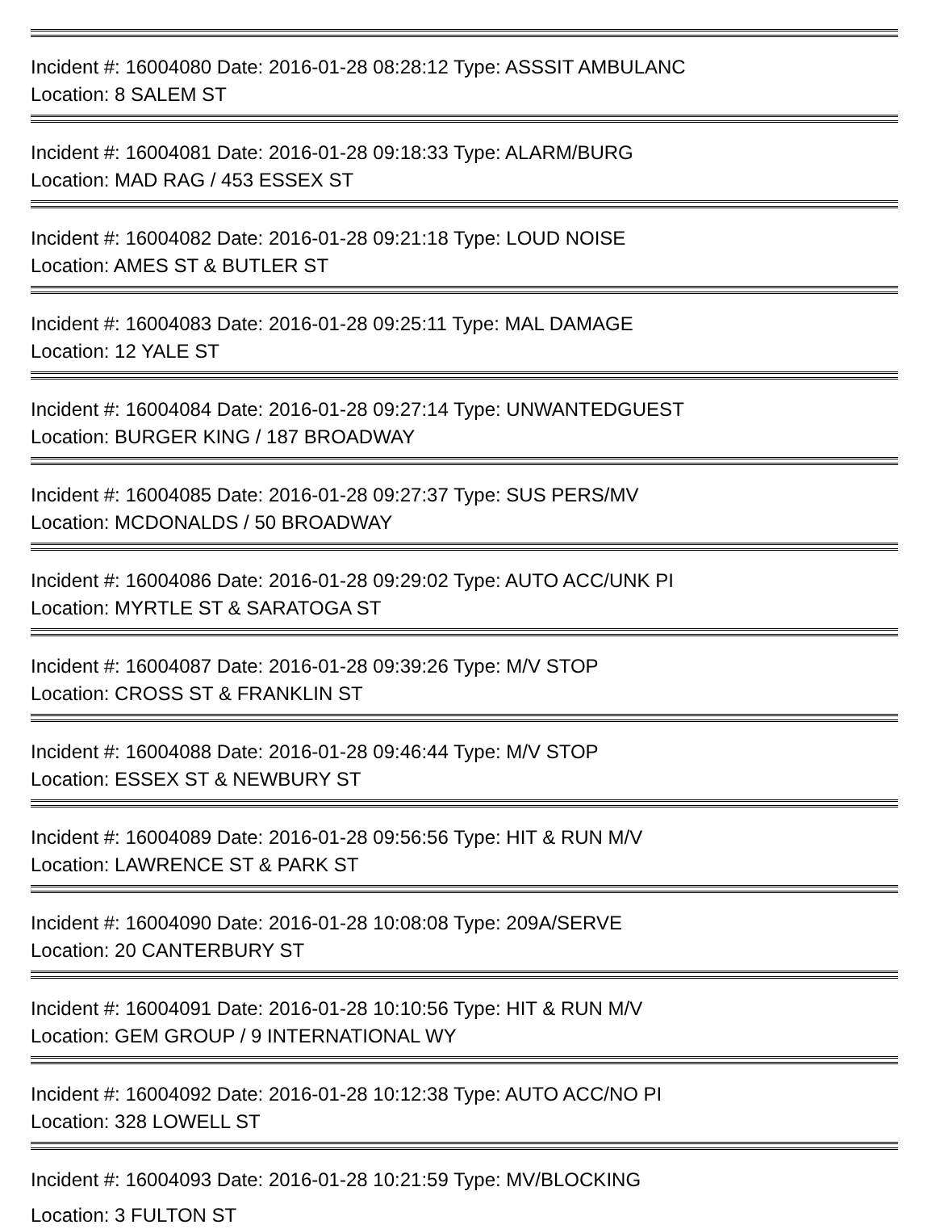Incident #: 16004080 Date: 2016-01-28 08:28:12 Type: ASSSIT AMBULANC
Location: 8 SALEM ST
Incident #: 16004081 Date: 2016-01-28 09:18:33 Type: ALARM/BURG
Location: MAD RAG / 453 ESSEX ST
Incident #: 16004082 Date: 2016-01-28 09:21:18 Type: LOUD NOISE
Location: AMES ST & BUTLER ST
Incident #: 16004083 Date: 2016-01-28 09:25:11 Type: MAL DAMAGE
Location: 12 YALE ST
Incident #: 16004084 Date: 2016-01-28 09:27:14 Type: UNWANTEDGUEST
Location: BURGER KING / 187 BROADWAY
Incident #: 16004085 Date: 2016-01-28 09:27:37 Type: SUS PERS/MV
Location: MCDONALDS / 50 BROADWAY
Incident #: 16004086 Date: 2016-01-28 09:29:02 Type: AUTO ACC/UNK PI
Location: MYRTLE ST & SARATOGA ST
Incident #: 16004087 Date: 2016-01-28 09:39:26 Type: M/V STOP
Location: CROSS ST & FRANKLIN ST
Incident #: 16004088 Date: 2016-01-28 09:46:44 Type: M/V STOP
Location: ESSEX ST & NEWBURY ST
Incident #: 16004089 Date: 2016-01-28 09:56:56 Type: HIT & RUN M/V
Location: LAWRENCE ST & PARK ST
Incident #: 16004090 Date: 2016-01-28 10:08:08 Type: 209A/SERVE
Location: 20 CANTERBURY ST
Incident #: 16004091 Date: 2016-01-28 10:10:56 Type: HIT & RUN M/V
Location: GEM GROUP / 9 INTERNATIONAL WY
Incident #: 16004092 Date: 2016-01-28 10:12:38 Type: AUTO ACC/NO PI
Location: 328 LOWELL ST
Incident #: 16004093 Date: 2016-01-28 10:21:59 Type: MV/BLOCKING
Location: 3 FULTON ST